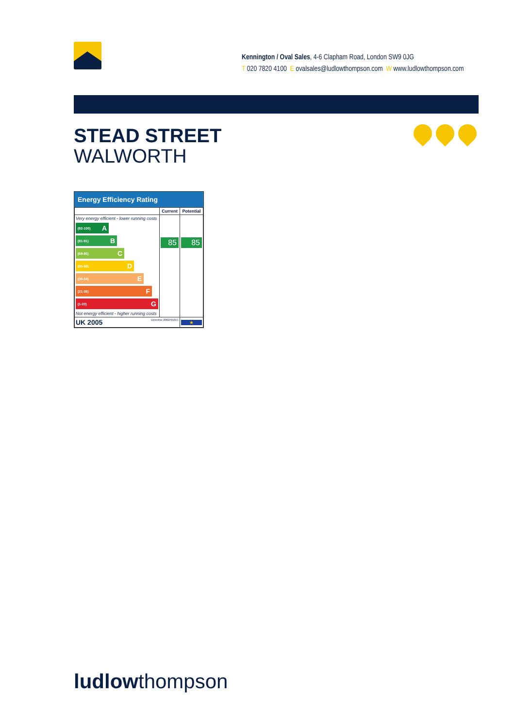Kennington / Oval Sales, 4-6 Clapham Road, London SW9 0JG
T 020 7820 4100 E ovalsales@ludlowthompson.com W www.ludlowthompson.com
STEAD STREET
WALWORTH
Energy Efficiency Rating
| | Current | Potential |
| --- | --- | --- |
| Very energy efficient - lower running costs (92-100) A (81-91) B (69-80) C (55-68) D (39-54) E (21-38) F (1-20) G Not energy efficient - higher running costs | 85 | 85 |
| UK 2005 Directive 2002/91/EC | | ★ |
ludlowthompson